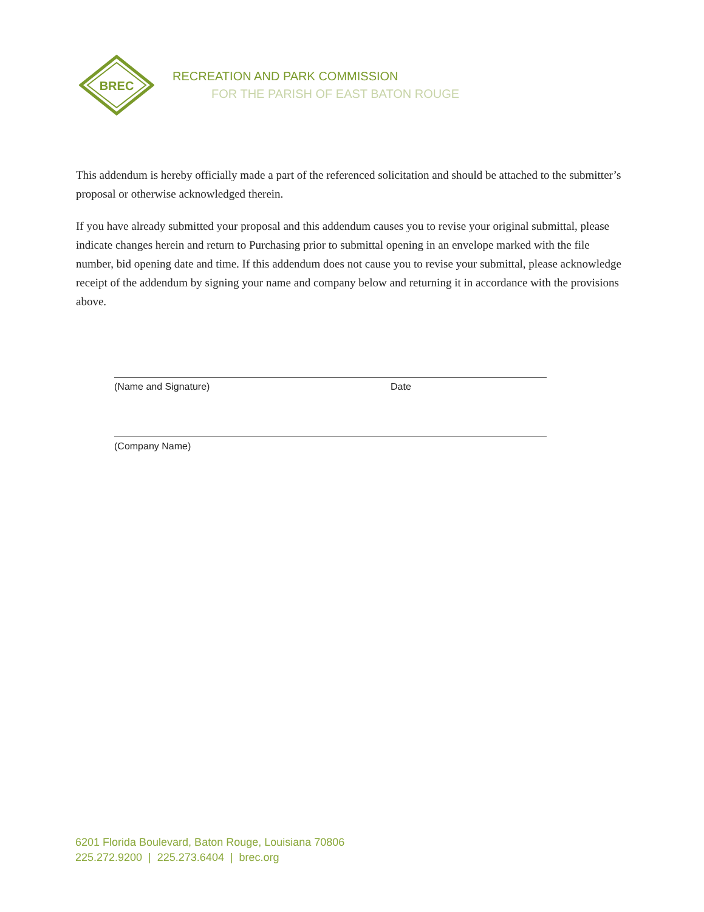BREC
RECREATION AND PARK COMMISSION
FOR THE PARISH OF EAST BATON ROUGE
This addendum is hereby officially made a part of the referenced solicitation and should be attached to the submitter’s proposal or otherwise acknowledged therein.
If you have already submitted your proposal and this addendum causes you to revise your original submittal, please indicate changes herein and return to Purchasing prior to submittal opening in an envelope marked with the file number, bid opening date and time. If this addendum does not cause you to revise your submittal, please acknowledge receipt of the addendum by signing your name and company below and returning it in accordance with the provisions above.
(Name and Signature) Date
(Company Name)
6201 Florida Boulevard, Baton Rouge, Louisiana 70806
225.272.9200 | 225.273.6404 | brec.org